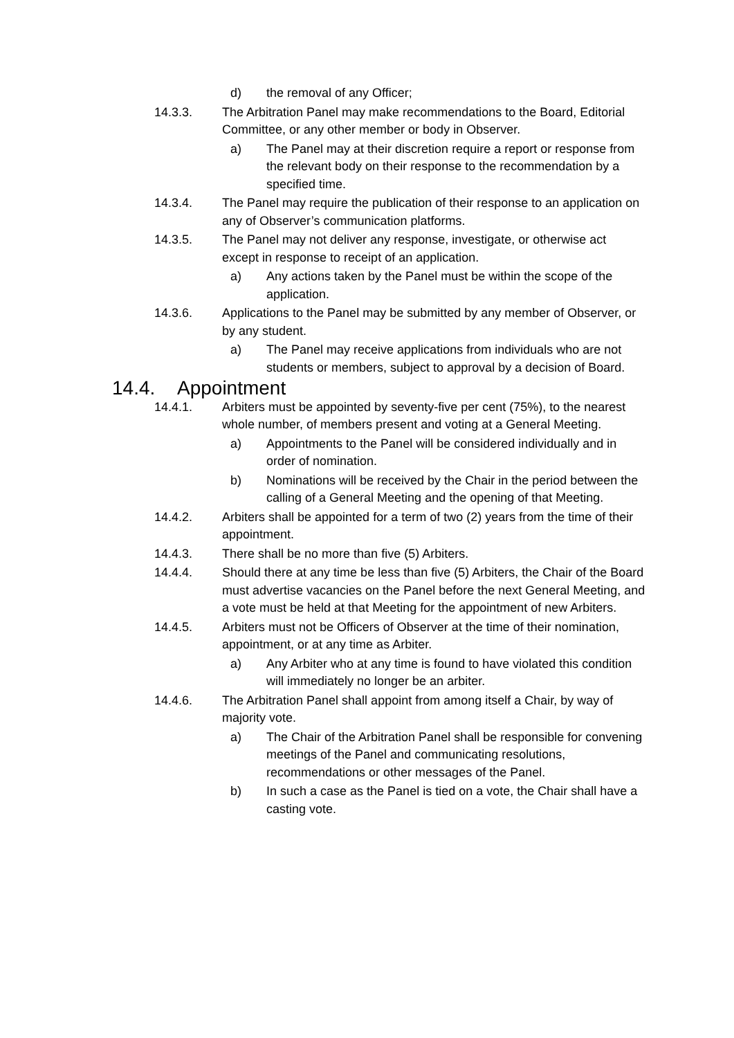d) the removal of any Officer;
14.3.3. The Arbitration Panel may make recommendations to the Board, Editorial Committee, or any other member or body in Observer.
a) The Panel may at their discretion require a report or response from the relevant body on their response to the recommendation by a specified time.
14.3.4. The Panel may require the publication of their response to an application on any of Observer’s communication platforms.
14.3.5. The Panel may not deliver any response, investigate, or otherwise act except in response to receipt of an application.
a) Any actions taken by the Panel must be within the scope of the application.
14.3.6. Applications to the Panel may be submitted by any member of Observer, or by any student.
a) The Panel may receive applications from individuals who are not students or members, subject to approval by a decision of Board.
14.4. Appointment
14.4.1. Arbiters must be appointed by seventy-five per cent (75%), to the nearest whole number, of members present and voting at a General Meeting.
a) Appointments to the Panel will be considered individually and in order of nomination.
b) Nominations will be received by the Chair in the period between the calling of a General Meeting and the opening of that Meeting.
14.4.2. Arbiters shall be appointed for a term of two (2) years from the time of their appointment.
14.4.3. There shall be no more than five (5) Arbiters.
14.4.4. Should there at any time be less than five (5) Arbiters, the Chair of the Board must advertise vacancies on the Panel before the next General Meeting, and a vote must be held at that Meeting for the appointment of new Arbiters.
14.4.5. Arbiters must not be Officers of Observer at the time of their nomination, appointment, or at any time as Arbiter.
a) Any Arbiter who at any time is found to have violated this condition will immediately no longer be an arbiter.
14.4.6. The Arbitration Panel shall appoint from among itself a Chair, by way of majority vote.
a) The Chair of the Arbitration Panel shall be responsible for convening meetings of the Panel and communicating resolutions, recommendations or other messages of the Panel.
b) In such a case as the Panel is tied on a vote, the Chair shall have a casting vote.